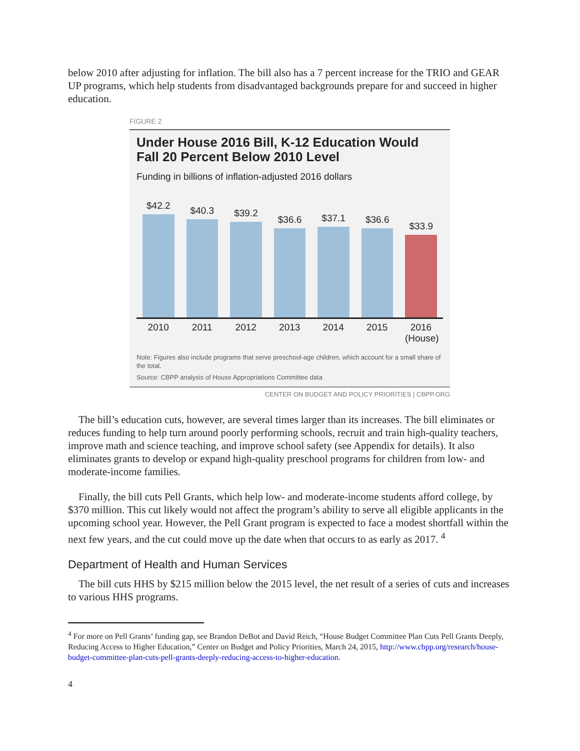below 2010 after adjusting for inflation. The bill also has a 7 percent increase for the TRIO and GEAR UP programs, which help students from disadvantaged backgrounds prepare for and succeed in higher education.
FIGURE 2
Under House 2016 Bill, K-12 Education Would Fall 20 Percent Below 2010 Level
Funding in billions of inflation-adjusted 2016 dollars
$42.2
$40.3
$39.2
$36.6
$37.1
$36.6
$33.9
2010 2011 2012 2013 2014 2015 2016 (House)
Note: Figures also include programs that serve preschool-age children, which account for a small share of the total.
Source: CBPP analysis of House Appropriations Committee data
CENTER ON BUDGET AND POLICY PRIORITIES | CBPP.ORG
The bill’s education cuts, however, are several times larger than its increases. The bill eliminates or reduces funding to help turn around poorly performing schools, recruit and train high-quality teachers, improve math and science teaching, and improve school safety (see Appendix for details). It also eliminates grants to develop or expand high-quality preschool programs for children from low- and moderate-income families.
Finally, the bill cuts Pell Grants, which help low- and moderate-income students afford college, by $370 million. This cut likely would not affect the program’s ability to serve all eligible applicants in the upcoming school year. However, the Pell Grant program is expected to face a modest shortfall within the next few years, and the cut could move up the date when that occurs to as early as 2017. <sup>4</sup>
Department of Health and Human Services
The bill cuts HHS by $215 million below the 2015 level, the net result of a series of cuts and increases to various HHS programs.
<sup>4</sup> For more on Pell Grants’ funding gap, see Brandon DeBot and David Reich, “House Budget Committee Plan Cuts Pell Grants Deeply, Reducing Access to Higher Education,” Center on Budget and Policy Priorities, March 24, 2015, http://www.cbpp.org/research/house-budget-committee-plan-cuts-pell-grants-deeply-reducing-access-to-higher-education.
4